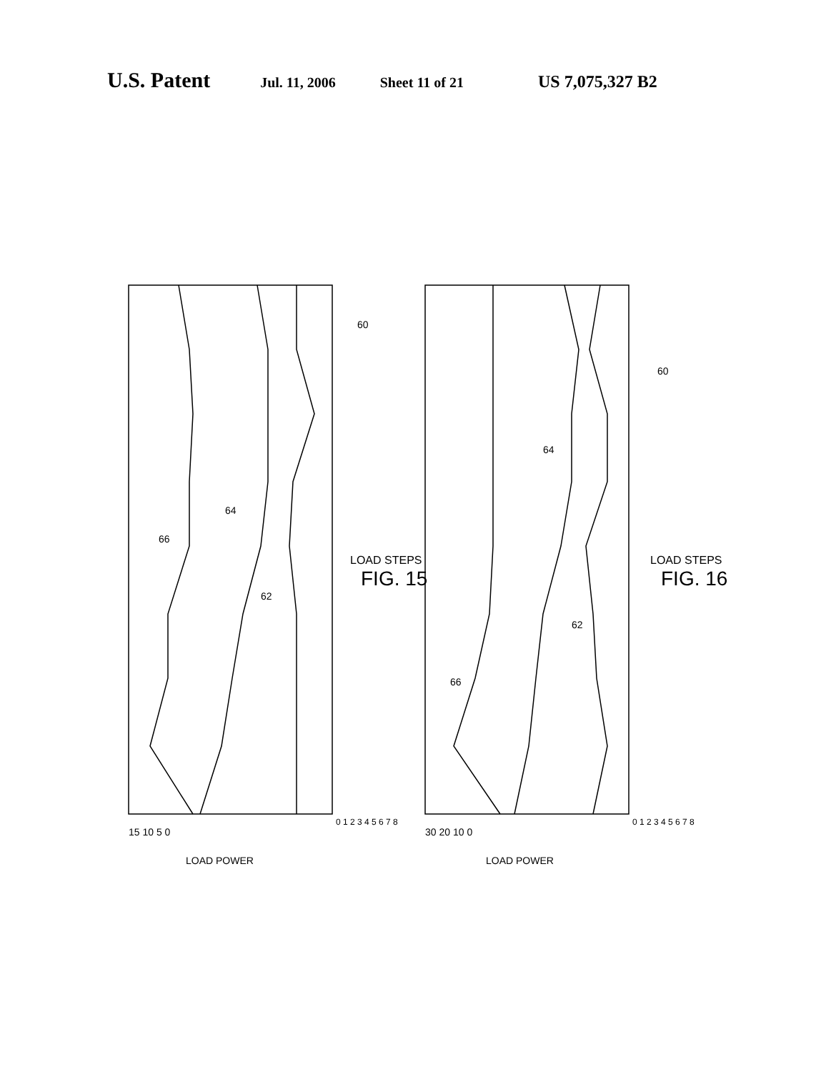U.S. Patent Jul. 11, 2006 Sheet 11 of 21 US 7,075,327 B2
66
64
62
60
66
64
62
60
LOAD STEPS
FIG. 15
LOAD STEPS
FIG. 16
15 10 5 0
LOAD POWER
30 20 10 0
LOAD POWER
0 1 2 3 4 5 6 7 8
0 1 2 3 4 5 6 7 8